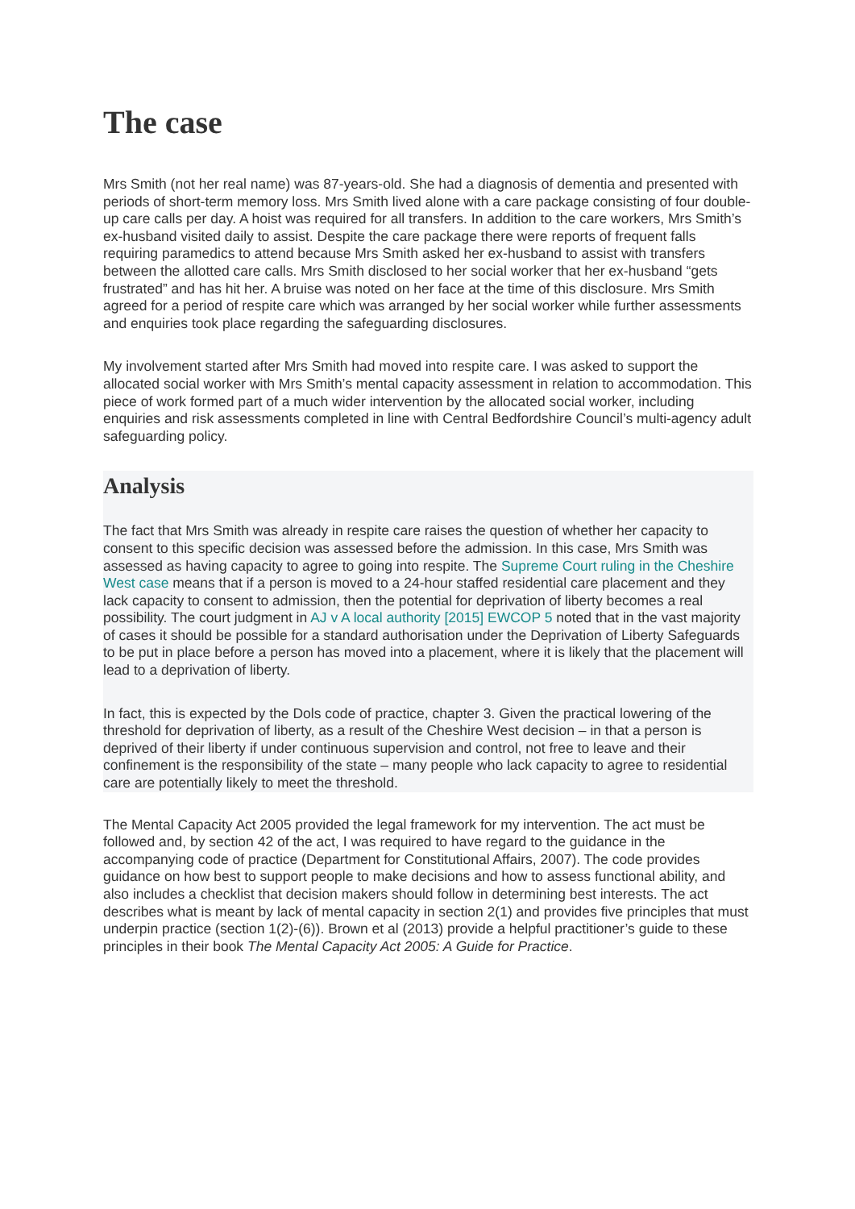The case
Mrs Smith (not her real name) was 87-years-old. She had a diagnosis of dementia and presented with periods of short-term memory loss. Mrs Smith lived alone with a care package consisting of four double-up care calls per day. A hoist was required for all transfers. In addition to the care workers, Mrs Smith’s ex-husband visited daily to assist. Despite the care package there were reports of frequent falls requiring paramedics to attend because Mrs Smith asked her ex-husband to assist with transfers between the allotted care calls. Mrs Smith disclosed to her social worker that her ex-husband “gets frustrated” and has hit her. A bruise was noted on her face at the time of this disclosure. Mrs Smith agreed for a period of respite care which was arranged by her social worker while further assessments and enquiries took place regarding the safeguarding disclosures.
My involvement started after Mrs Smith had moved into respite care. I was asked to support the allocated social worker with Mrs Smith’s mental capacity assessment in relation to accommodation. This piece of work formed part of a much wider intervention by the allocated social worker, including enquiries and risk assessments completed in line with Central Bedfordshire Council’s multi-agency adult safeguarding policy.
Analysis
The fact that Mrs Smith was already in respite care raises the question of whether her capacity to consent to this specific decision was assessed before the admission. In this case, Mrs Smith was assessed as having capacity to agree to going into respite. The Supreme Court ruling in the Cheshire West case means that if a person is moved to a 24-hour staffed residential care placement and they lack capacity to consent to admission, then the potential for deprivation of liberty becomes a real possibility. The court judgment in AJ v A local authority [2015] EWCOP 5 noted that in the vast majority of cases it should be possible for a standard authorisation under the Deprivation of Liberty Safeguards to be put in place before a person has moved into a placement, where it is likely that the placement will lead to a deprivation of liberty.
In fact, this is expected by the Dols code of practice, chapter 3. Given the practical lowering of the threshold for deprivation of liberty, as a result of the Cheshire West decision – in that a person is deprived of their liberty if under continuous supervision and control, not free to leave and their confinement is the responsibility of the state – many people who lack capacity to agree to residential care are potentially likely to meet the threshold.
The Mental Capacity Act 2005 provided the legal framework for my intervention. The act must be followed and, by section 42 of the act, I was required to have regard to the guidance in the accompanying code of practice (Department for Constitutional Affairs, 2007). The code provides guidance on how best to support people to make decisions and how to assess functional ability, and also includes a checklist that decision makers should follow in determining best interests. The act describes what is meant by lack of mental capacity in section 2(1) and provides five principles that must underpin practice (section 1(2)-(6)). Brown et al (2013) provide a helpful practitioner’s guide to these principles in their book The Mental Capacity Act 2005: A Guide for Practice.